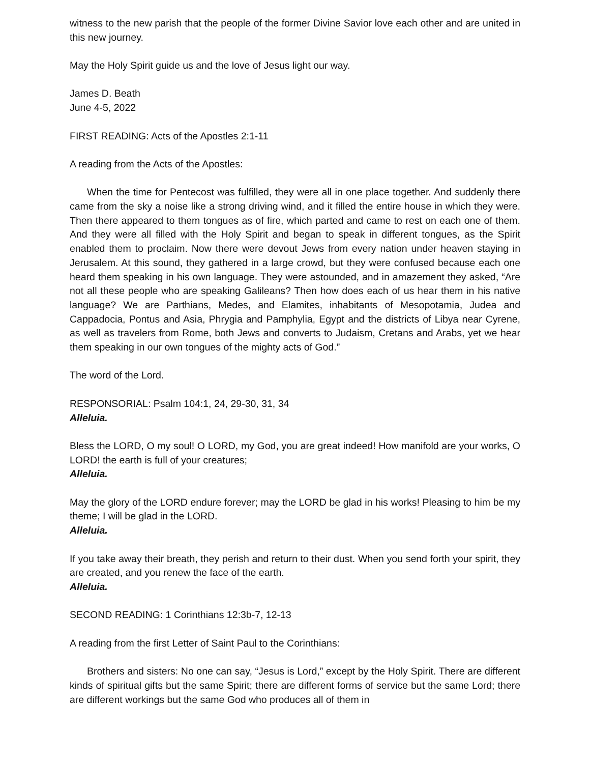witness to the new parish that the people of the former Divine Savior love each other and are united in this new journey.
May the Holy Spirit guide us and the love of Jesus light our way.
James D. Beath
June 4-5, 2022
FIRST READING: Acts of the Apostles 2:1-11
A reading from the Acts of the Apostles:
When the time for Pentecost was fulfilled, they were all in one place together. And suddenly there came from the sky a noise like a strong driving wind, and it filled the entire house in which they were. Then there appeared to them tongues as of fire, which parted and came to rest on each one of them. And they were all filled with the Holy Spirit and began to speak in different tongues, as the Spirit enabled them to proclaim. Now there were devout Jews from every nation under heaven staying in Jerusalem. At this sound, they gathered in a large crowd, but they were confused because each one heard them speaking in his own language. They were astounded, and in amazement they asked, “Are not all these people who are speaking Galileans? Then how does each of us hear them in his native language? We are Parthians, Medes, and Elamites, inhabitants of Mesopotamia, Judea and Cappadocia, Pontus and Asia, Phrygia and Pamphylia, Egypt and the districts of Libya near Cyrene, as well as travelers from Rome, both Jews and converts to Judaism, Cretans and Arabs, yet we hear them speaking in our own tongues of the mighty acts of God.”
The word of the Lord.
RESPONSORIAL: Psalm 104:1, 24, 29-30, 31, 34
Alleluia.
Bless the LORD, O my soul! O LORD, my God, you are great indeed! How manifold are your works, O LORD! the earth is full of your creatures;
Alleluia.
May the glory of the LORD endure forever; may the LORD be glad in his works! Pleasing to him be my theme; I will be glad in the LORD.
Alleluia.
If you take away their breath, they perish and return to their dust. When you send forth your spirit, they are created, and you renew the face of the earth.
Alleluia.
SECOND READING: 1 Corinthians 12:3b-7, 12-13
A reading from the first Letter of Saint Paul to the Corinthians:
Brothers and sisters: No one can say, “Jesus is Lord,” except by the Holy Spirit. There are different kinds of spiritual gifts but the same Spirit; there are different forms of service but the same Lord; there are different workings but the same God who produces all of them in